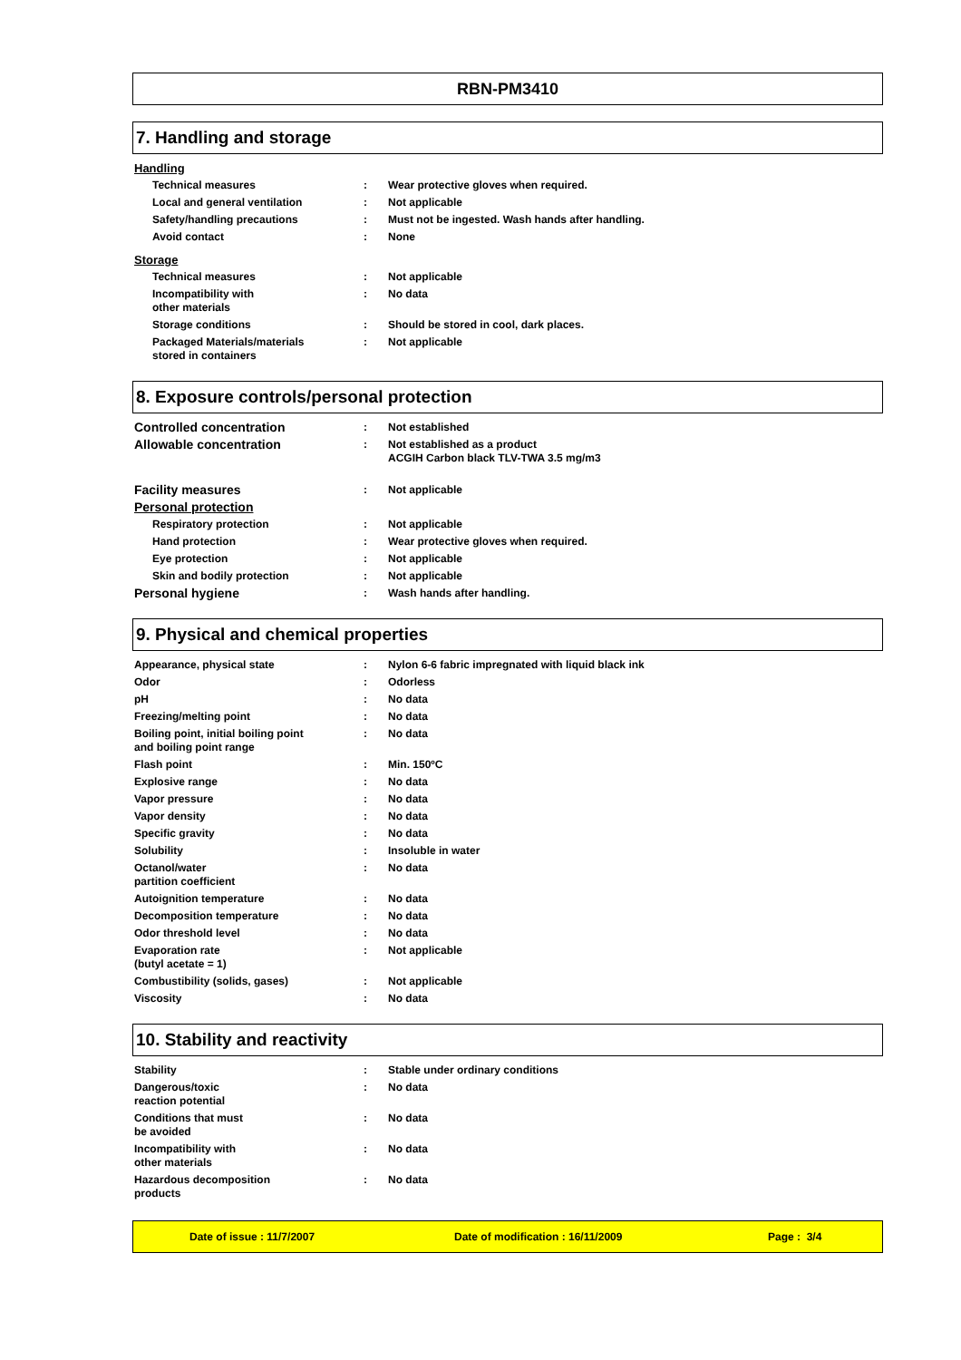RBN-PM3410
7. Handling and storage
| Handling | | |
| Technical measures | : | Wear protective gloves when required. |
| Local and general ventilation | : | Not applicable |
| Safety/handling precautions | : | Must not be ingested. Wash hands after handling. |
| Avoid contact | : | None |
| Storage | | |
| Technical measures | : | Not applicable |
| Incompatibility with other materials | : | No data |
| Storage conditions | : | Should be stored in cool, dark places. |
| Packaged Materials/materials stored in containers | : | Not applicable |
8. Exposure controls/personal protection
| Controlled concentration | : | Not established |
| Allowable concentration | : | Not established as a product ACGIH Carbon black TLV-TWA 3.5 mg/m3 |
| Facility measures | : | Not applicable |
| Personal protection | | |
| Respiratory protection | : | Not applicable |
| Hand protection | : | Wear protective gloves when required. |
| Eye protection | : | Not applicable |
| Skin and bodily protection | : | Not applicable |
| Personal hygiene | : | Wash hands after handling. |
9. Physical and chemical properties
| Appearance, physical state | : | Nylon 6-6 fabric impregnated with liquid black ink |
| Odor | : | Odorless |
| pH | : | No data |
| Freezing/melting point | : | No data |
| Boiling point, initial boiling point and boiling point range | : | No data |
| Flash point | : | Min. 150ºC |
| Explosive range | : | No data |
| Vapor pressure | : | No data |
| Vapor density | : | No data |
| Specific gravity | : | No data |
| Solubility | : | Insoluble in water |
| Octanol/water partition coefficient | : | No data |
| Autoignition temperature | : | No data |
| Decomposition temperature | : | No data |
| Odor threshold level | : | No data |
| Evaporation rate (butyl acetate = 1) | : | Not applicable |
| Combustibility (solids, gases) | : | Not applicable |
| Viscosity | : | No data |
10. Stability and reactivity
| Stability | : | Stable under ordinary conditions |
| Dangerous/toxic reaction potential | : | No data |
| Conditions that must be avoided | : | No data |
| Incompatibility with other materials | : | No data |
| Hazardous decomposition products | : | No data |
Date of issue : 11/7/2007 Date of modification : 16/11/2009 Page : 3/4